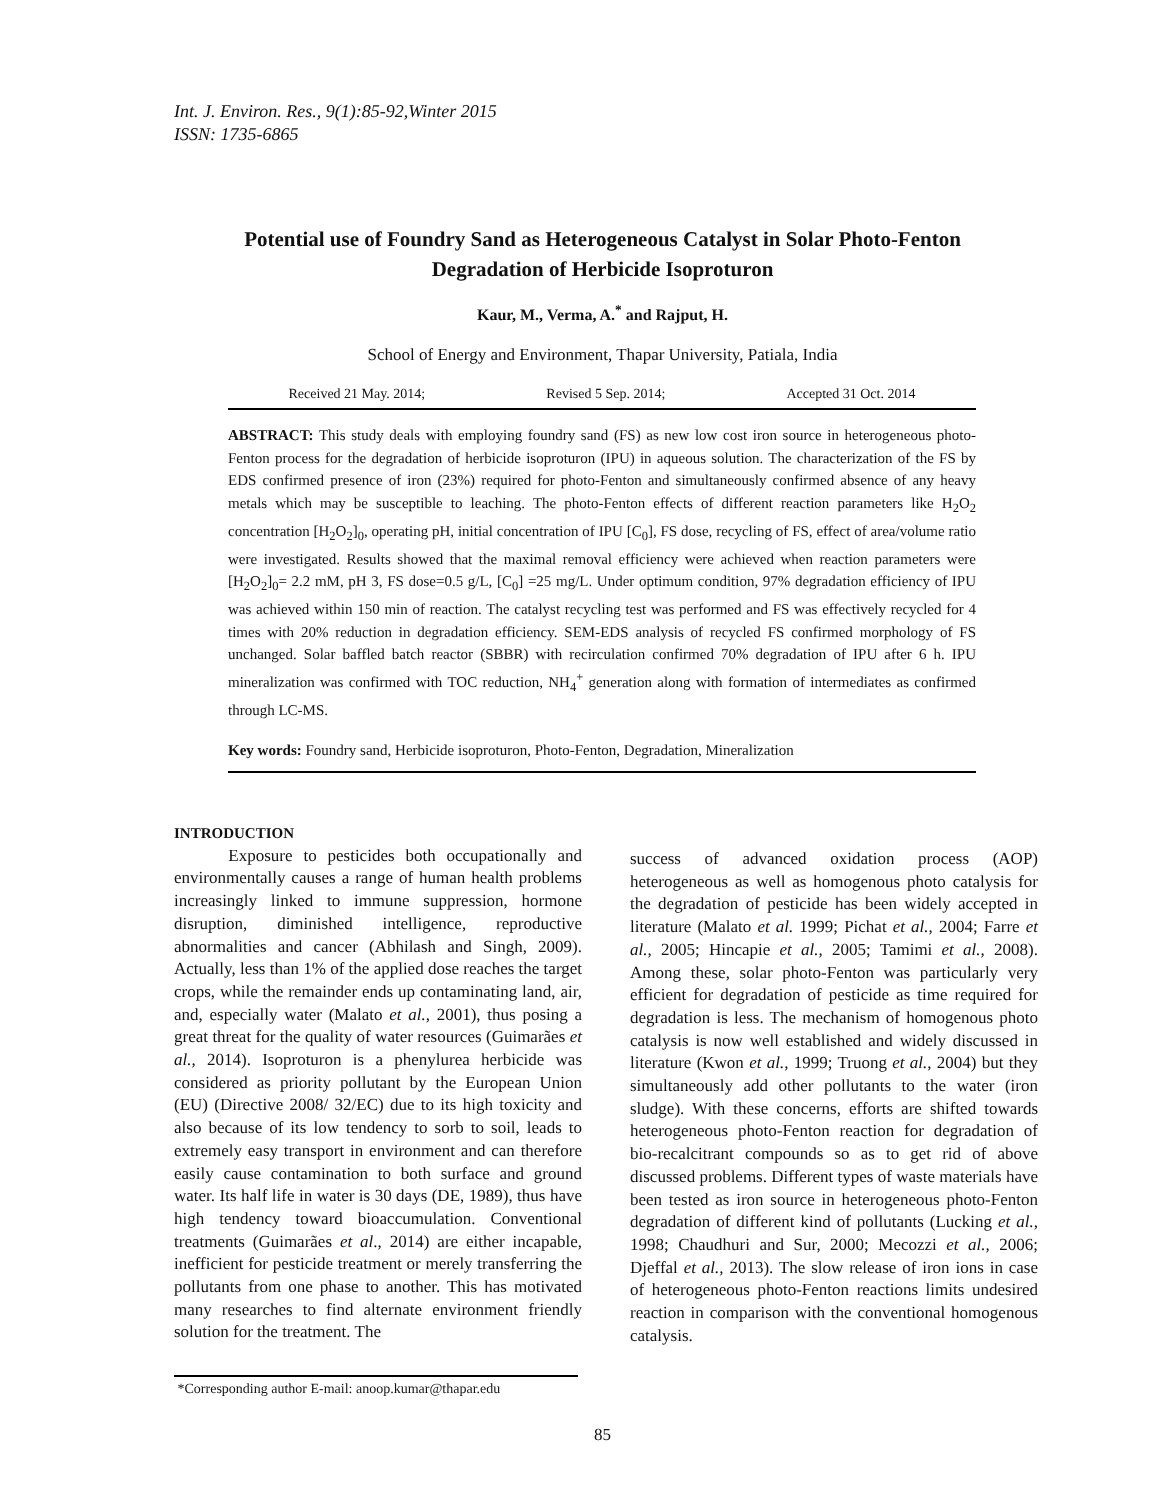Int. J. Environ. Res., 9(1):85-92,Winter 2015
ISSN: 1735-6865
Potential use of Foundry Sand as Heterogeneous Catalyst in Solar Photo-Fenton Degradation of Herbicide Isoproturon
Kaur, M., Verma, A.<sup>*</sup> and Rajput, H.
School of Energy and Environment, Thapar University, Patiala, India
Received 21 May. 2014; Revised 5 Sep. 2014; Accepted 31 Oct. 2014
ABSTRACT: This study deals with employing foundry sand (FS) as new low cost iron source in heterogeneous photo-Fenton process for the degradation of herbicide isoproturon (IPU) in aqueous solution. The characterization of the FS by EDS confirmed presence of iron (23%) required for photo-Fenton and simultaneously confirmed absence of any heavy metals which may be susceptible to leaching. The photo-Fenton effects of different reaction parameters like H<sub>2</sub>O<sub>2</sub> concentration [H<sub>2</sub>O<sub>2</sub>]<sub>0</sub>, operating pH, initial concentration of IPU [C<sub>0</sub>], FS dose, recycling of FS, effect of area/volume ratio were investigated. Results showed that the maximal removal efficiency were achieved when reaction parameters were [H<sub>2</sub>O<sub>2</sub>]<sub>0</sub>= 2.2 mM, pH 3, FS dose=0.5 g/L, [C<sub>0</sub>] =25 mg/L. Under optimum condition, 97% degradation efficiency of IPU was achieved within 150 min of reaction. The catalyst recycling test was performed and FS was effectively recycled for 4 times with 20% reduction in degradation efficiency. SEM-EDS analysis of recycled FS confirmed morphology of FS unchanged. Solar baffled batch reactor (SBBR) with recirculation confirmed 70% degradation of IPU after 6 h. IPU mineralization was confirmed with TOC reduction, NH<sub>4</sub><sup>+</sup> generation along with formation of intermediates as confirmed through LC-MS.
Key words: Foundry sand, Herbicide isoproturon, Photo-Fenton, Degradation, Mineralization
INTRODUCTION
Exposure to pesticides both occupationally and environmentally causes a range of human health problems increasingly linked to immune suppression, hormone disruption, diminished intelligence, reproductive abnormalities and cancer (Abhilash and Singh, 2009). Actually, less than 1% of the applied dose reaches the target crops, while the remainder ends up contaminating land, air, and, especially water (Malato et al., 2001), thus posing a great threat for the quality of water resources (Guimarães et al., 2014). Isoproturon is a phenylurea herbicide was considered as priority pollutant by the European Union (EU) (Directive 2008/ 32/EC) due to its high toxicity and also because of its low tendency to sorb to soil, leads to extremely easy transport in environment and can therefore easily cause contamination to both surface and ground water. Its half life in water is 30 days (DE, 1989), thus have high tendency toward bioaccumulation. Conventional treatments (Guimarães et al., 2014) are either incapable, inefficient for pesticide treatment or merely transferring the pollutants from one phase to another. This has motivated many researches to find alternate environment friendly solution for the treatment. The
success of advanced oxidation process (AOP) heterogeneous as well as homogenous photo catalysis for the degradation of pesticide has been widely accepted in literature (Malato et al. 1999; Pichat et al., 2004; Farre et al., 2005; Hincapie et al., 2005; Tamimi et al., 2008). Among these, solar photo-Fenton was particularly very efficient for degradation of pesticide as time required for degradation is less. The mechanism of homogenous photo catalysis is now well established and widely discussed in literature (Kwon et al., 1999; Truong et al., 2004) but they simultaneously add other pollutants to the water (iron sludge). With these concerns, efforts are shifted towards heterogeneous photo-Fenton reaction for degradation of bio-recalcitrant compounds so as to get rid of above discussed problems. Different types of waste materials have been tested as iron source in heterogeneous photo-Fenton degradation of different kind of pollutants (Lucking et al., 1998; Chaudhuri and Sur, 2000; Mecozzi et al., 2006; Djeffal et al., 2013). The slow release of iron ions in case of heterogeneous photo-Fenton reactions limits undesired reaction in comparison with the conventional homogenous catalysis.
*Corresponding author E-mail: anoop.kumar@thapar.edu
85